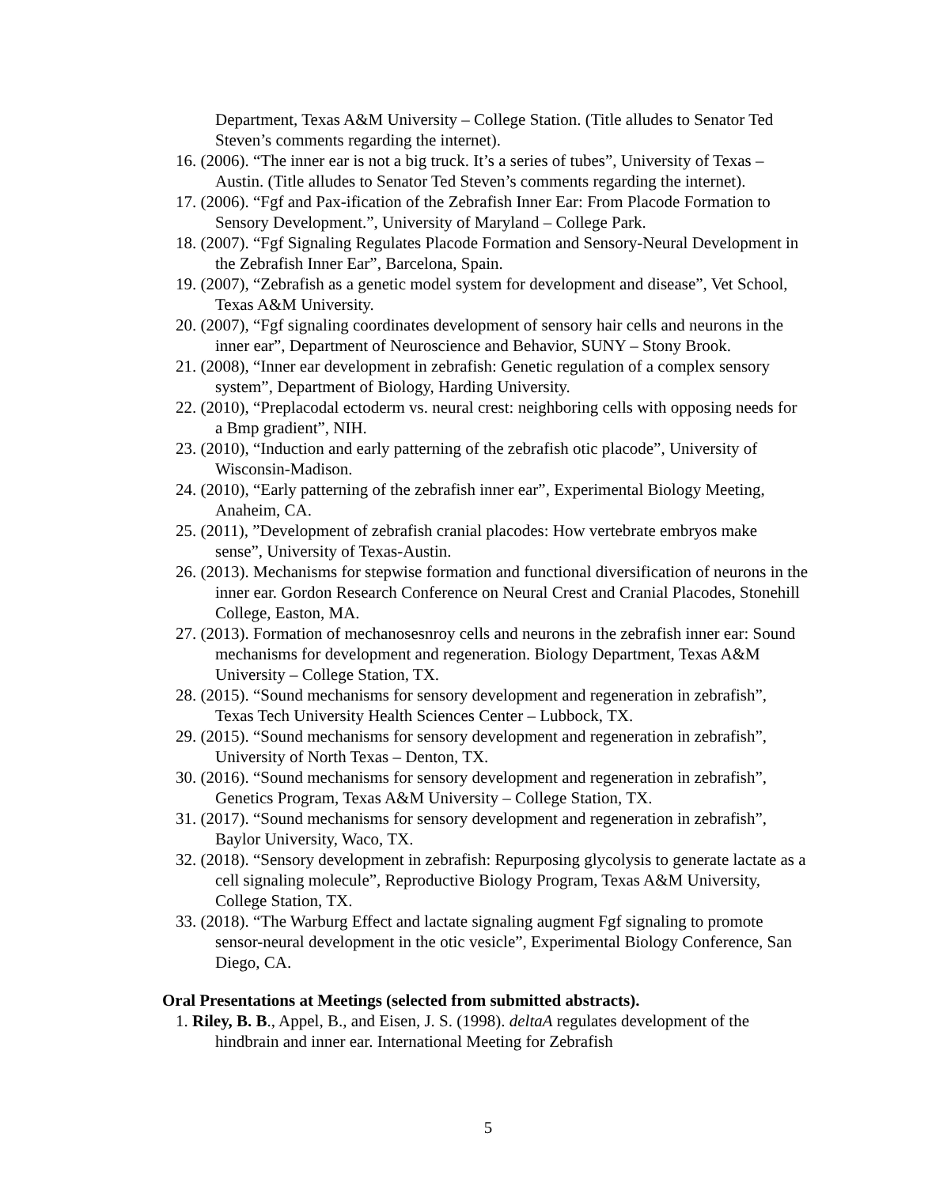Department, Texas A&M University – College Station. (Title alludes to Senator Ted Steven’s comments regarding the internet).
16. (2006). “The inner ear is not a big truck. It’s a series of tubes”, University of Texas – Austin. (Title alludes to Senator Ted Steven’s comments regarding the internet).
17. (2006). “Fgf and Pax-ification of the Zebrafish Inner Ear: From Placode Formation to Sensory Development.”, University of Maryland – College Park.
18. (2007). “Fgf Signaling Regulates Placode Formation and Sensory-Neural Development in the Zebrafish Inner Ear”, Barcelona, Spain.
19. (2007), “Zebrafish as a genetic model system for development and disease”, Vet School, Texas A&M University.
20. (2007), “Fgf signaling coordinates development of sensory hair cells and neurons in the inner ear”, Department of Neuroscience and Behavior, SUNY – Stony Brook.
21. (2008), “Inner ear development in zebrafish: Genetic regulation of a complex sensory system”, Department of Biology, Harding University.
22. (2010), “Preplacodal ectoderm vs. neural crest: neighboring cells with opposing needs for a Bmp gradient”, NIH.
23. (2010), “Induction and early patterning of the zebrafish otic placode”, University of Wisconsin-Madison.
24. (2010), “Early patterning of the zebrafish inner ear”, Experimental Biology Meeting, Anaheim, CA.
25. (2011), ”Development of zebrafish cranial placodes: How vertebrate embryos make sense”, University of Texas-Austin.
26. (2013). Mechanisms for stepwise formation and functional diversification of neurons in the inner ear. Gordon Research Conference on Neural Crest and Cranial Placodes, Stonehill College, Easton, MA.
27. (2013). Formation of mechanosesnroy cells and neurons in the zebrafish inner ear: Sound mechanisms for development and regeneration. Biology Department, Texas A&M University – College Station, TX.
28. (2015). “Sound mechanisms for sensory development and regeneration in zebrafish”, Texas Tech University Health Sciences Center – Lubbock, TX.
29. (2015). “Sound mechanisms for sensory development and regeneration in zebrafish”, University of North Texas – Denton, TX.
30. (2016). “Sound mechanisms for sensory development and regeneration in zebrafish”, Genetics Program, Texas A&M University – College Station, TX.
31. (2017). “Sound mechanisms for sensory development and regeneration in zebrafish”, Baylor University, Waco, TX.
32. (2018). “Sensory development in zebrafish: Repurposing glycolysis to generate lactate as a cell signaling molecule”, Reproductive Biology Program, Texas A&M University, College Station, TX.
33. (2018). “The Warburg Effect and lactate signaling augment Fgf signaling to promote sensor-neural development in the otic vesicle”, Experimental Biology Conference, San Diego, CA.
Oral Presentations at Meetings (selected from submitted abstracts).
1. Riley, B. B., Appel, B., and Eisen, J. S. (1998). deltaA regulates development of the hindbrain and inner ear. International Meeting for Zebrafish
5